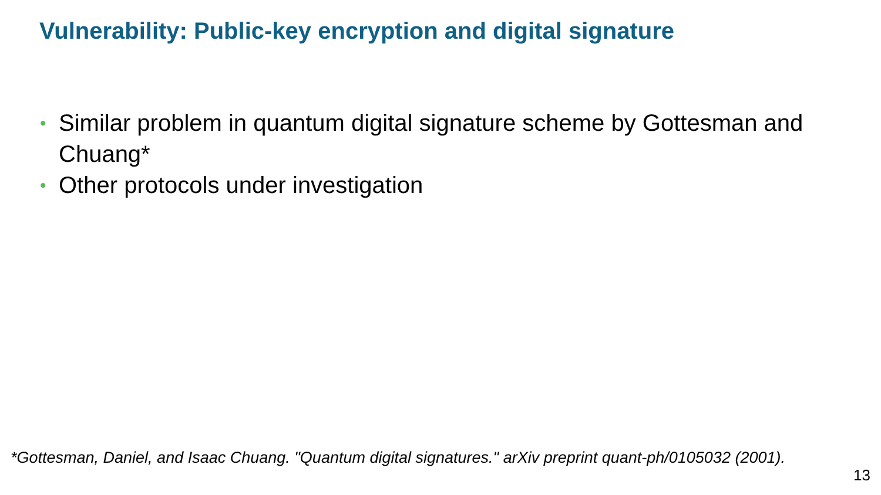Vulnerability: Public-key encryption and digital signature
• Similar problem in quantum digital signature scheme by Gottesman and Chuang*
• Other protocols under investigation
*Gottesman, Daniel, and Isaac Chuang. "Quantum digital signatures." arXiv preprint quant-ph/0105032 (2001).
13